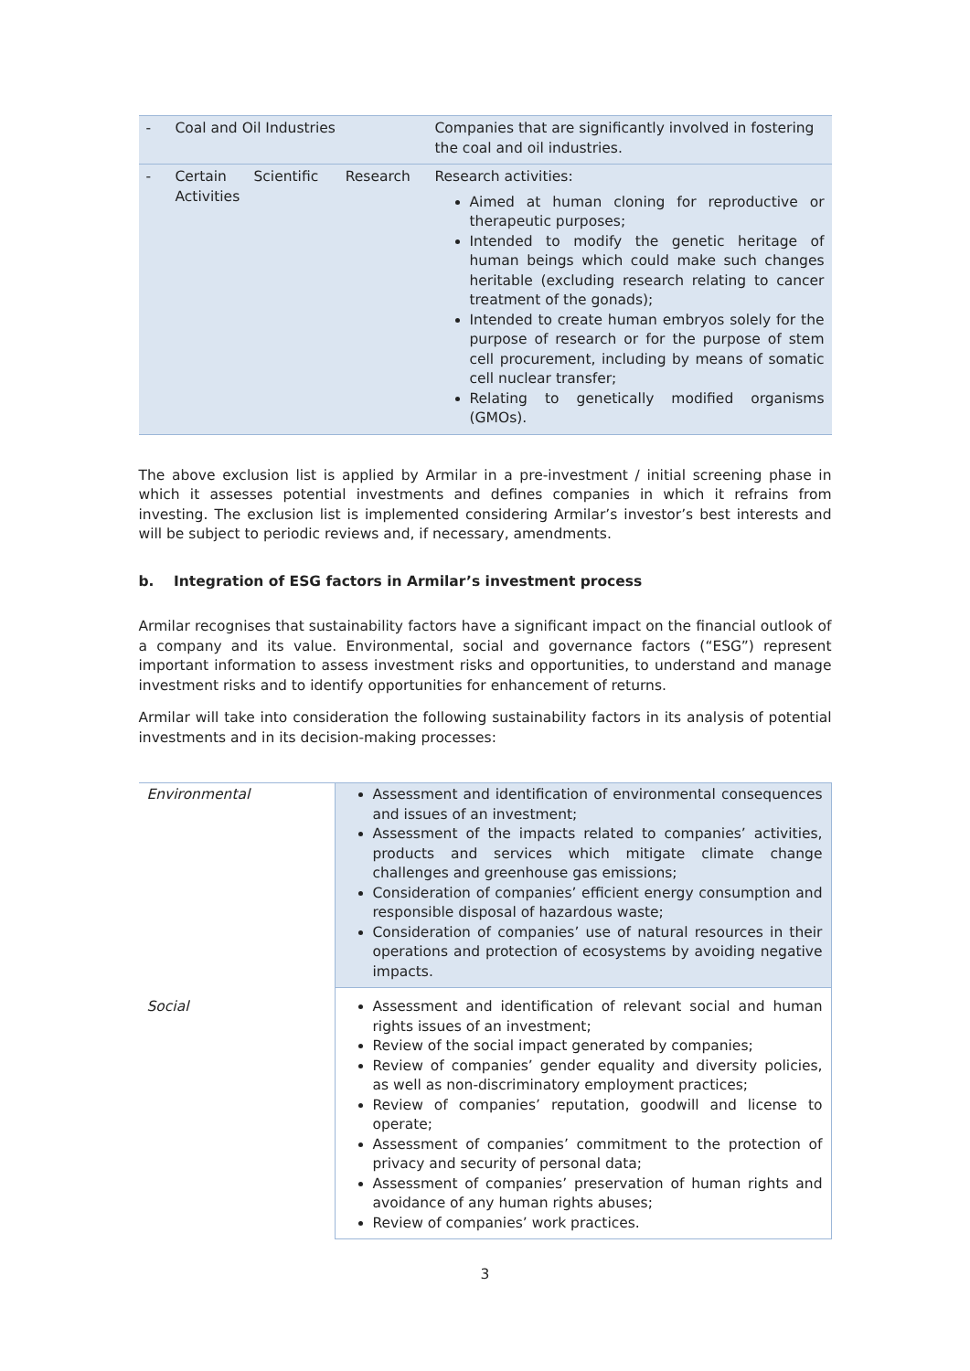| - | Coal and Oil Industries | Companies that are significantly involved in fostering the coal and oil industries. |
| - | Certain Scientific Research Activities | Research activities: Aimed at human cloning for reproductive or therapeutic purposes; Intended to modify the genetic heritage of human beings which could make such changes heritable (excluding research relating to cancer treatment of the gonads); Intended to create human embryos solely for the purpose of research or for the purpose of stem cell procurement, including by means of somatic cell nuclear transfer; Relating to genetically modified organisms (GMOs). |
The above exclusion list is applied by Armilar in a pre-investment / initial screening phase in which it assesses potential investments and defines companies in which it refrains from investing. The exclusion list is implemented considering Armilar’s investor’s best interests and will be subject to periodic reviews and, if necessary, amendments.
b. Integration of ESG factors in Armilar’s investment process
Armilar recognises that sustainability factors have a significant impact on the financial outlook of a company and its value. Environmental, social and governance factors (“ESG”) represent important information to assess investment risks and opportunities, to understand and manage investment risks and to identify opportunities for enhancement of returns.
Armilar will take into consideration the following sustainability factors in its analysis of potential investments and in its decision-making processes:
| Environmental | Assessment and identification of environmental consequences and issues of an investment; Assessment of the impacts related to companies’ activities, products and services which mitigate climate change challenges and greenhouse gas emissions; Consideration of companies’ efficient energy consumption and responsible disposal of hazardous waste; Consideration of companies’ use of natural resources in their operations and protection of ecosystems by avoiding negative impacts. |
| Social | Assessment and identification of relevant social and human rights issues of an investment; Review of the social impact generated by companies; Review of companies’ gender equality and diversity policies, as well as non-discriminatory employment practices; Review of companies’ reputation, goodwill and license to operate; Assessment of companies’ commitment to the protection of privacy and security of personal data; Assessment of companies’ preservation of human rights and avoidance of any human rights abuses; Review of companies’ work practices. |
3